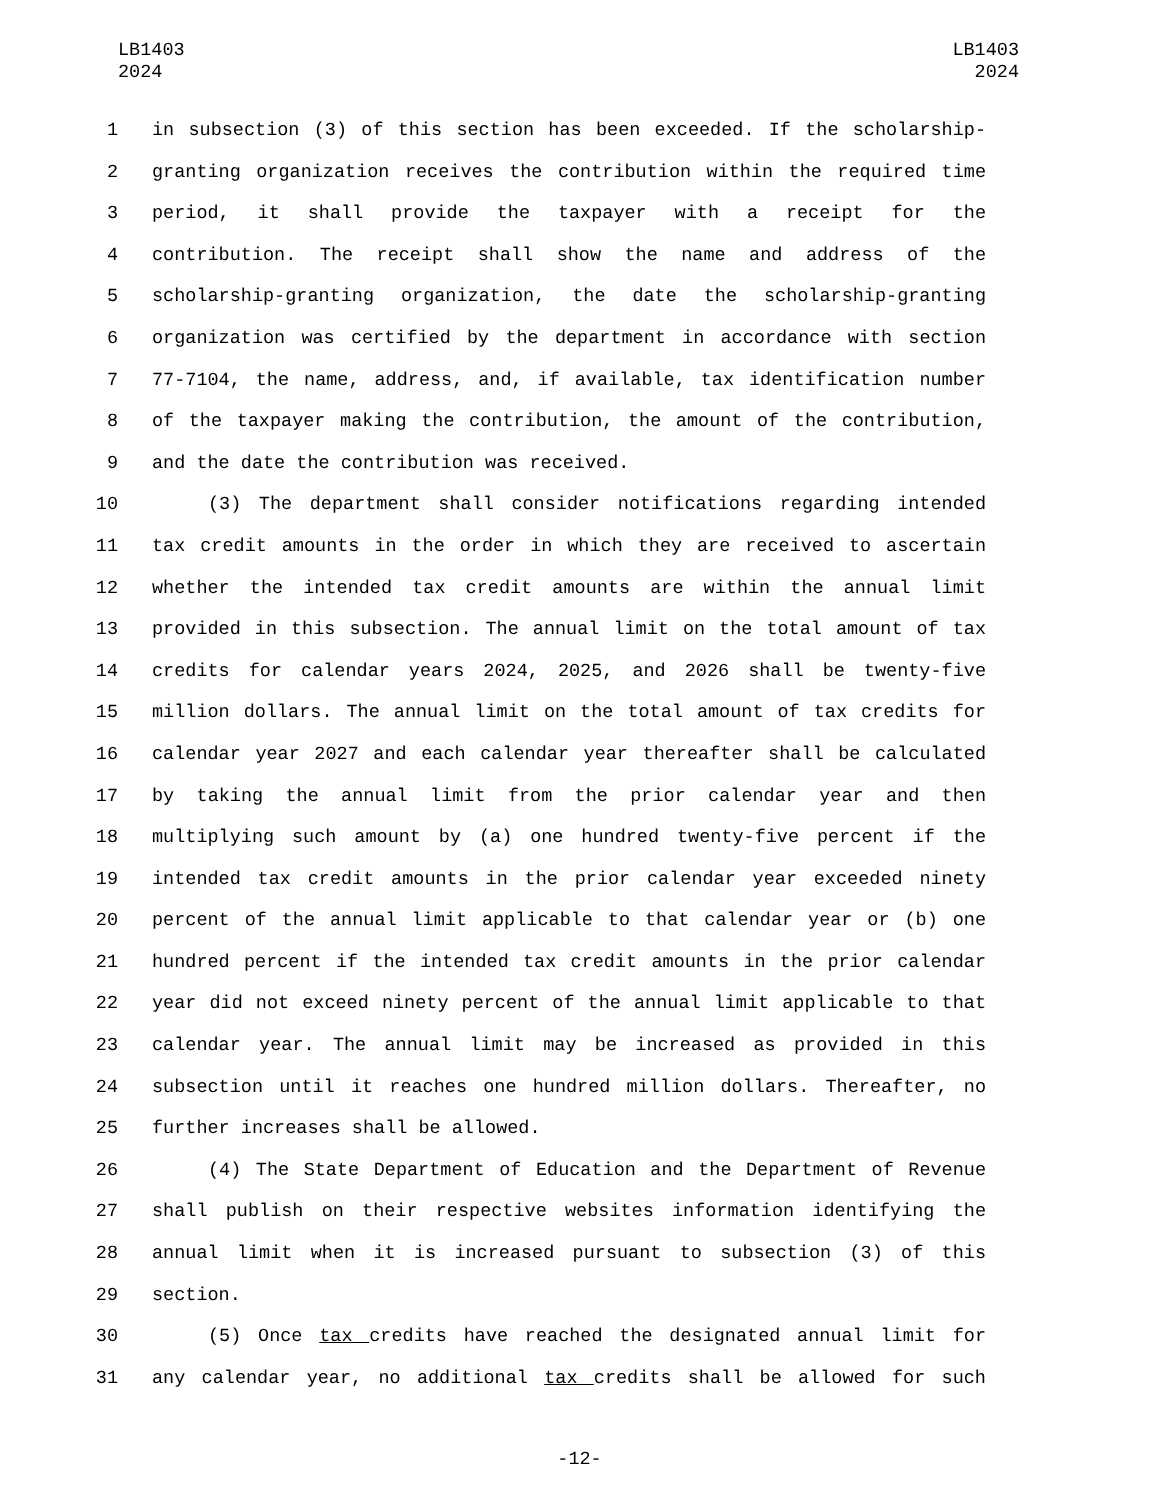LB1403
2024
LB1403
2024
1 in subsection (3) of this section has been exceeded. If the scholarship-
2 granting organization receives the contribution within the required time
3 period, it shall provide the taxpayer with a receipt for the
4 contribution. The receipt shall show the name and address of the
5 scholarship-granting organization, the date the scholarship-granting
6 organization was certified by the department in accordance with section
7 77-7104, the name, address, and, if available, tax identification number
8 of the taxpayer making the contribution, the amount of the contribution,
9 and the date the contribution was received.
10 (3) The department shall consider notifications regarding intended
11 tax credit amounts in the order in which they are received to ascertain
12 whether the intended tax credit amounts are within the annual limit
13 provided in this subsection. The annual limit on the total amount of tax
14 credits for calendar years 2024, 2025, and 2026 shall be twenty-five
15 million dollars. The annual limit on the total amount of tax credits for
16 calendar year 2027 and each calendar year thereafter shall be calculated
17 by taking the annual limit from the prior calendar year and then
18 multiplying such amount by (a) one hundred twenty-five percent if the
19 intended tax credit amounts in the prior calendar year exceeded ninety
20 percent of the annual limit applicable to that calendar year or (b) one
21 hundred percent if the intended tax credit amounts in the prior calendar
22 year did not exceed ninety percent of the annual limit applicable to that
23 calendar year. The annual limit may be increased as provided in this
24 subsection until it reaches one hundred million dollars. Thereafter, no
25 further increases shall be allowed.
26 (4) The State Department of Education and the Department of Revenue
27 shall publish on their respective websites information identifying the
28 annual limit when it is increased pursuant to subsection (3) of this
29 section.
30 (5) Once tax credits have reached the designated annual limit for
31 any calendar year, no additional tax credits shall be allowed for such
-12-